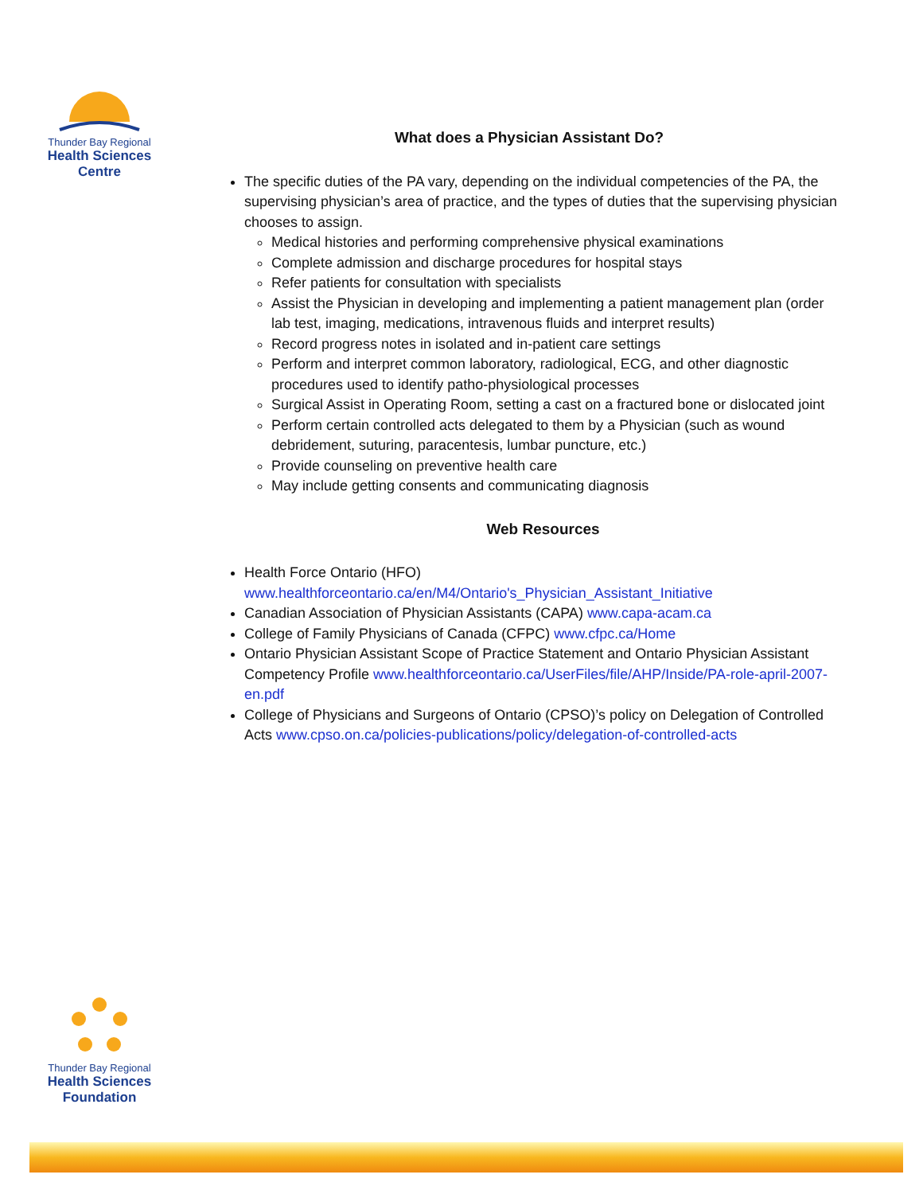Thunder Bay Regional
Health Sciences
Centre
What does a Physician Assistant Do?
The specific duties of the PA vary, depending on the individual competencies of the PA, the supervising physician’s area of practice, and the types of duties that the supervising physician chooses to assign.
Medical histories and performing comprehensive physical examinations
Complete admission and discharge procedures for hospital stays
Refer patients for consultation with specialists
Assist the Physician in developing and implementing a patient management plan (order lab test, imaging, medications, intravenous fluids and interpret results)
Record progress notes in isolated and in-patient care settings
Perform and interpret common laboratory, radiological, ECG, and other diagnostic procedures used to identify patho-physiological processes
Surgical Assist in Operating Room, setting a cast on a fractured bone or dislocated joint
Perform certain controlled acts delegated to them by a Physician (such as wound debridement, suturing, paracentesis, lumbar puncture, etc.)
Provide counseling on preventive health care
May include getting consents and communicating diagnosis
Web Resources
Health Force Ontario (HFO)
www.healthforceontario.ca/en/M4/Ontario's_Physician_Assistant_Initiative
Canadian Association of Physician Assistants (CAPA) www.capa-acam.ca
College of Family Physicians of Canada (CFPC) www.cfpc.ca/Home
Ontario Physician Assistant Scope of Practice Statement and Ontario Physician Assistant Competency Profile www.healthforceontario.ca/UserFiles/file/AHP/Inside/PA-role-april-2007-en.pdf
College of Physicians and Surgeons of Ontario (CPSO)’s policy on Delegation of Controlled Acts www.cpso.on.ca/policies-publications/policy/delegation-of-controlled-acts
Thunder Bay Regional
Health Sciences
Foundation